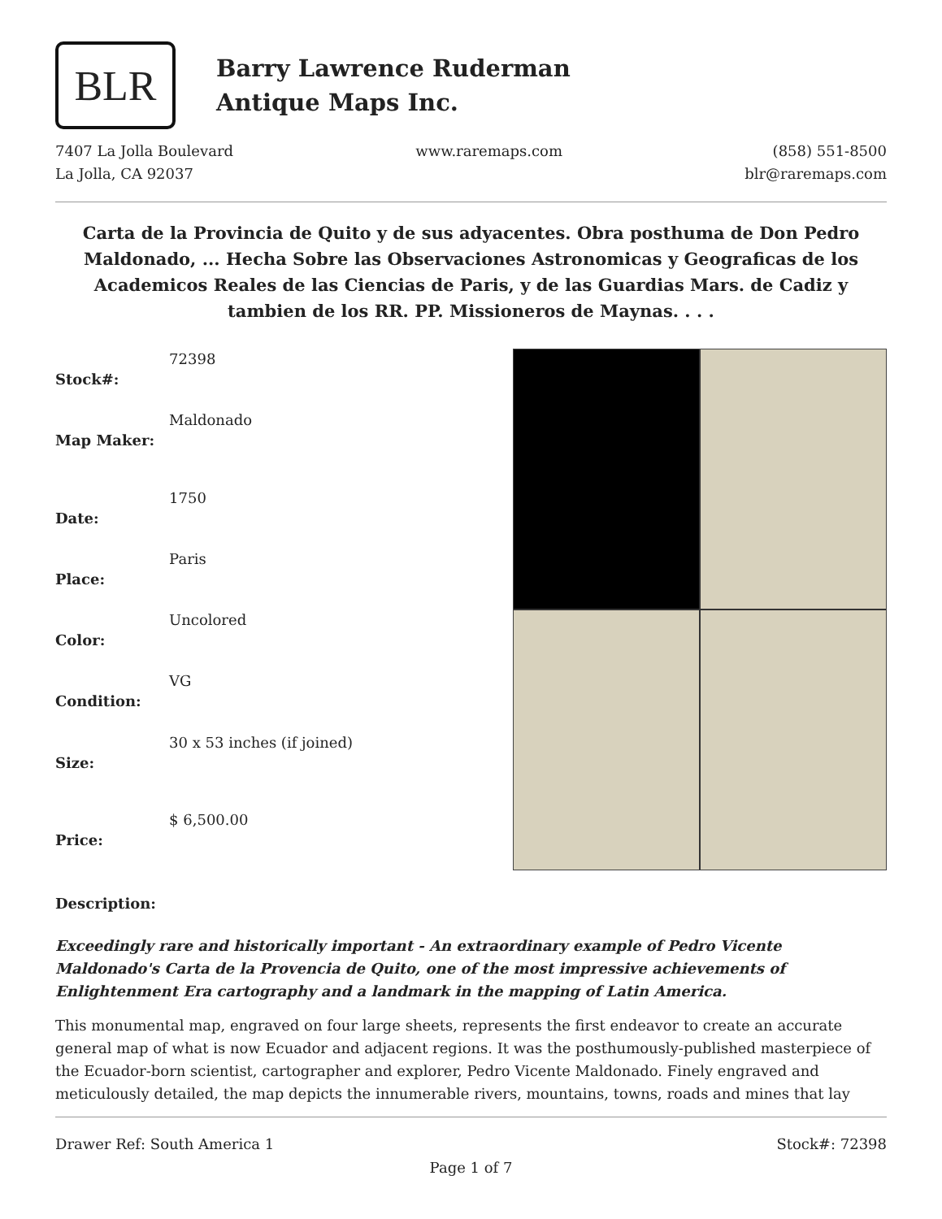BLR
Barry Lawrence Ruderman
Antique Maps Inc.
7407 La Jolla Boulevard
La Jolla, CA 92037
www.raremaps.com (858) 551-8500
blr@raremaps.com
Carta de la Provincia de Quito y de sus adyacentes. Obra posthuma de Don Pedro Maldonado, ... Hecha Sobre las Observaciones Astronomicas y Geograficas de los Academicos Reales de las Ciencias de Paris, y de las Guardias Mars. de Cadiz y tambien de los RR. PP. Missioneros de Maynas. . . .
| Stock#: | 72398 |
| Map Maker: | Maldonado |
| Date: | 1750 |
| Place: | Paris |
| Color: | Uncolored |
| Condition: | VG |
| Size: | 30 x 53 inches (if joined) |
| Price: | $ 6,500.00 |
Description:
Exceedingly rare and historically important - An extraordinary example of Pedro Vicente Maldonado's Carta de la Provencia de Quito, one of the most impressive achievements of Enlightenment Era cartography and a landmark in the mapping of Latin America.
This monumental map, engraved on four large sheets, represents the first endeavor to create an accurate general map of what is now Ecuador and adjacent regions. It was the posthumously-published masterpiece of the Ecuador-born scientist, cartographer and explorer, Pedro Vicente Maldonado. Finely engraved and meticulously detailed, the map depicts the innumerable rivers, mountains, towns, roads and mines that lay
Drawer Ref: South America 1 Stock#: 72398
Page 1 of 7